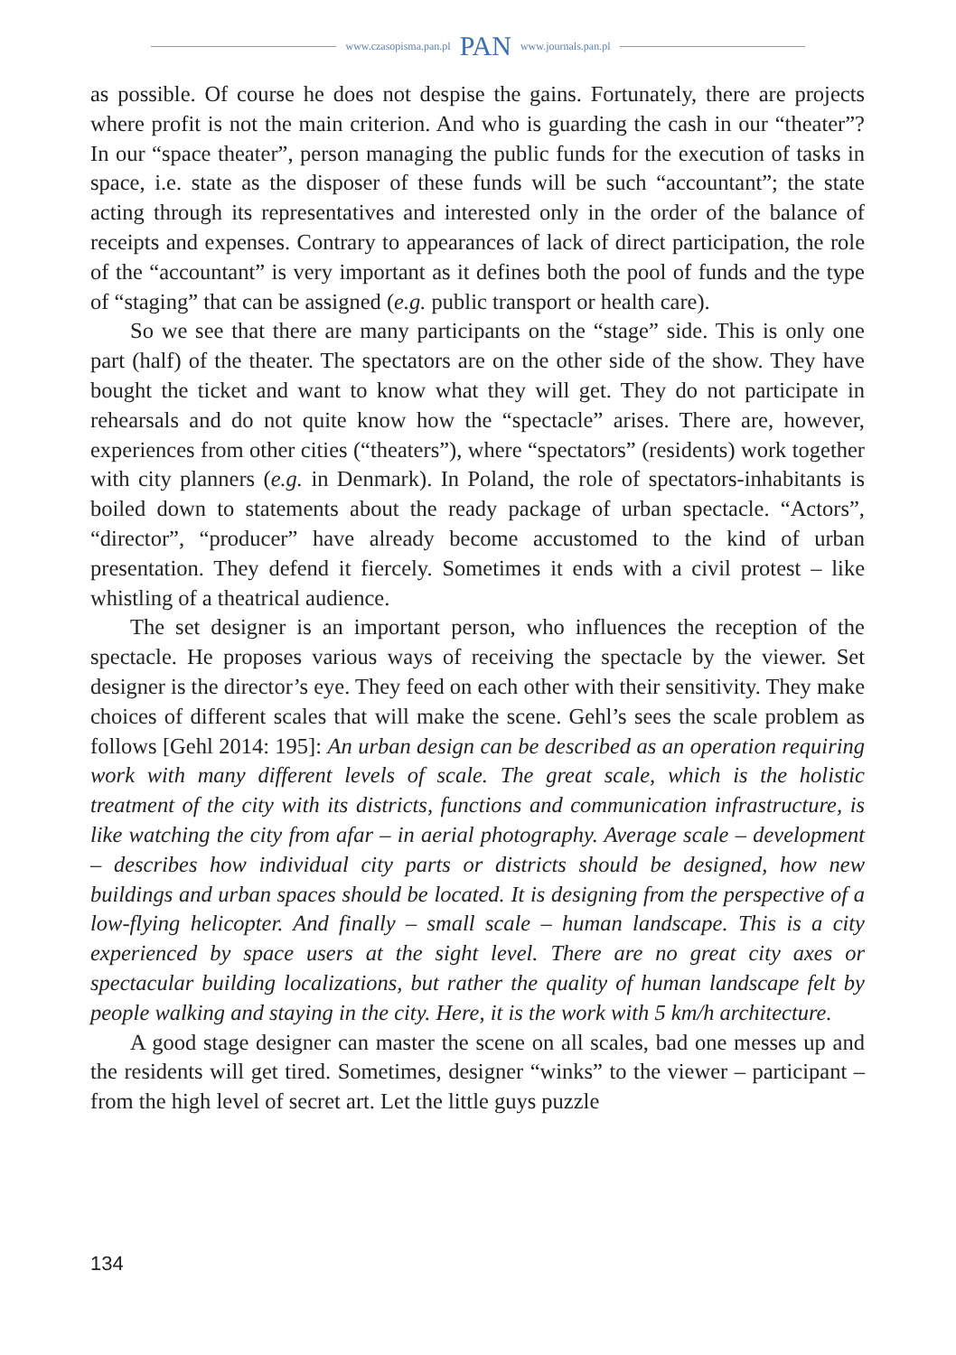www.czasopisma.pan.pl PAN www.journals.pan.pl
as possible. Of course he does not despise the gains. Fortunately, there are projects where profit is not the main criterion. And who is guarding the cash in our “theater”? In our “space theater”, person managing the public funds for the execution of tasks in space, i.e. state as the disposer of these funds will be such “accountant”; the state acting through its representatives and interested only in the order of the balance of receipts and expenses. Contrary to appearances of lack of direct participation, the role of the “accountant” is very important as it defines both the pool of funds and the type of “staging” that can be assigned (e.g. public transport or health care).
So we see that there are many participants on the “stage” side. This is only one part (half) of the theater. The spectators are on the other side of the show. They have bought the ticket and want to know what they will get. They do not participate in rehearsals and do not quite know how the “spectacle” arises. There are, however, experiences from other cities (“theaters”), where “spectators” (residents) work together with city planners (e.g. in Denmark). In Poland, the role of spectators-inhabitants is boiled down to statements about the ready package of urban spectacle. “Actors”, “director”, “producer” have already become accustomed to the kind of urban presentation. They defend it fiercely. Sometimes it ends with a civil protest – like whistling of a theatrical audience.
The set designer is an important person, who influences the reception of the spectacle. He proposes various ways of receiving the spectacle by the viewer. Set designer is the director’s eye. They feed on each other with their sensitivity. They make choices of different scales that will make the scene. Gehl’s sees the scale problem as follows [Gehl 2014: 195]: An urban design can be described as an operation requiring work with many different levels of scale. The great scale, which is the holistic treatment of the city with its districts, functions and communication infrastructure, is like watching the city from afar – in aerial photography. Average scale – development – describes how individual city parts or districts should be designed, how new buildings and urban spaces should be located. It is designing from the perspective of a low-flying helicopter. And finally – small scale – human landscape. This is a city experienced by space users at the sight level. There are no great city axes or spectacular building localizations, but rather the quality of human landscape felt by people walking and staying in the city. Here, it is the work with 5 km/h architecture.
A good stage designer can master the scene on all scales, bad one messes up and the residents will get tired. Sometimes, designer “winks” to the viewer – participant – from the high level of secret art. Let the little guys puzzle
134